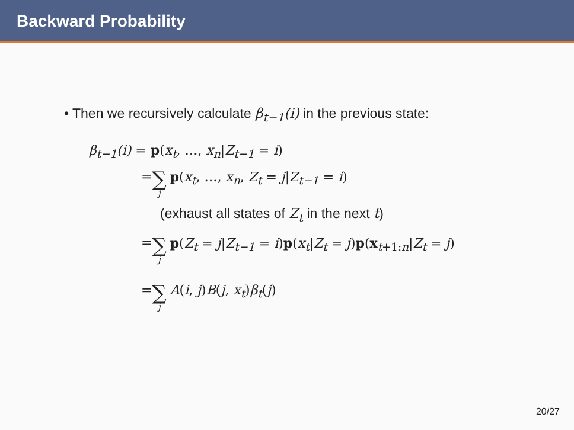Backward Probability
• Then we recursively calculate β<sub>t−1</sub>(i) in the previous state:
β<sub>t−1</sub>(i) = p(x<sub>t</sub>, …, x<sub>n</sub>|Z<sub>t−1</sub> = i)
= ∑ j p(x<sub>t</sub>, …, x<sub>n</sub>, Z<sub>t</sub> = j|Z<sub>t−1</sub> = i)
(exhaust all states of Z<sub>t</sub> in the next t)
= ∑ j p(Z<sub>t</sub> = j|Z<sub>t−1</sub> = i)p(x<sub>t</sub>|Z<sub>t</sub> = j)p(x<sub>t+1:n</sub>|Z<sub>t</sub> = j)
= ∑ j A(i, j)B(j, x<sub>t</sub>)β<sub>t</sub>(j)
20/27